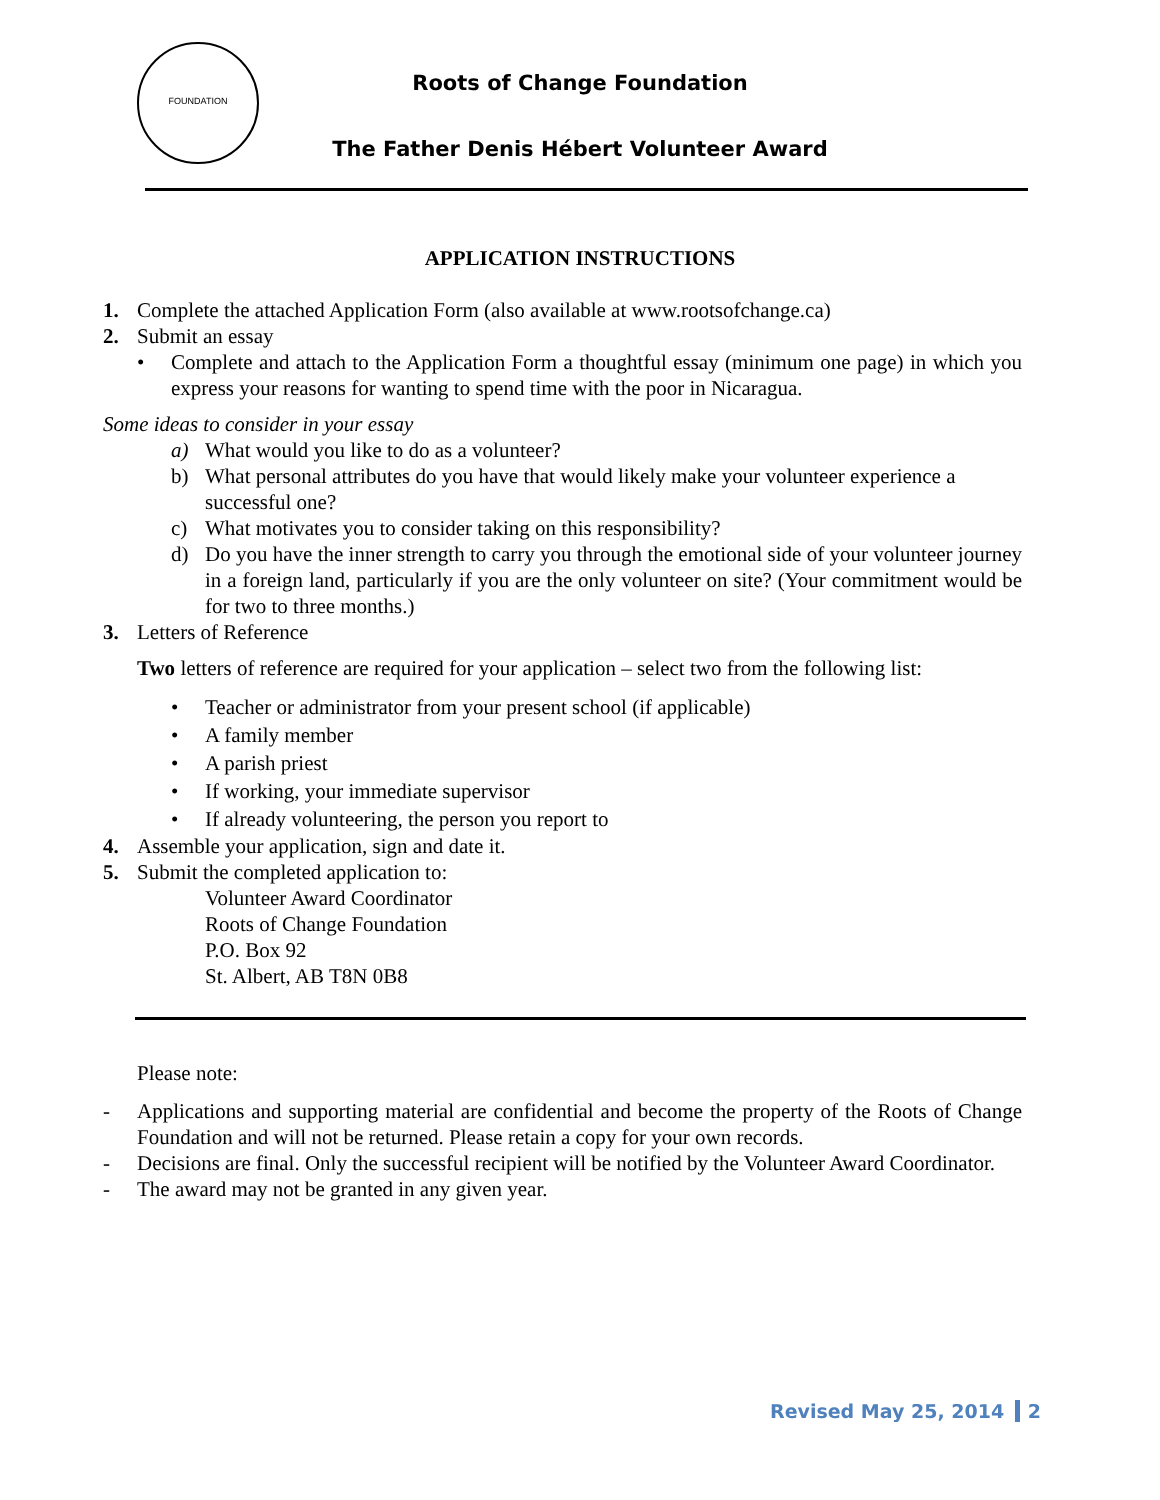FOUNDATION
Roots of Change Foundation
The Father Denis Hébert Volunteer Award
APPLICATION INSTRUCTIONS
1. Complete the attached Application Form (also available at www.rootsofchange.ca)
2. Submit an essay
• Complete and attach to the Application Form a thoughtful essay (minimum one page) in which you express your reasons for wanting to spend time with the poor in Nicaragua.
Some ideas to consider in your essay
a) What would you like to do as a volunteer?
b) What personal attributes do you have that would likely make your volunteer experience a successful one?
c) What motivates you to consider taking on this responsibility?
d) Do you have the inner strength to carry you through the emotional side of your volunteer journey in a foreign land, particularly if you are the only volunteer on site? (Your commitment would be for two to three months.)
3. Letters of Reference
Two letters of reference are required for your application – select two from the following list:
• Teacher or administrator from your present school (if applicable)
• A family member
• A parish priest
• If working, your immediate supervisor
• If already volunteering, the person you report to
4. Assemble your application, sign and date it.
5. Submit the completed application to:
Volunteer Award Coordinator
Roots of Change Foundation
P.O. Box 92
St. Albert, AB T8N 0B8
Please note:
- Applications and supporting material are confidential and become the property of the Roots of Change Foundation and will not be returned. Please retain a copy for your own records.
- Decisions are final. Only the successful recipient will be notified by the Volunteer Award Coordinator.
- The award may not be granted in any given year.
Revised May 25, 2014 2